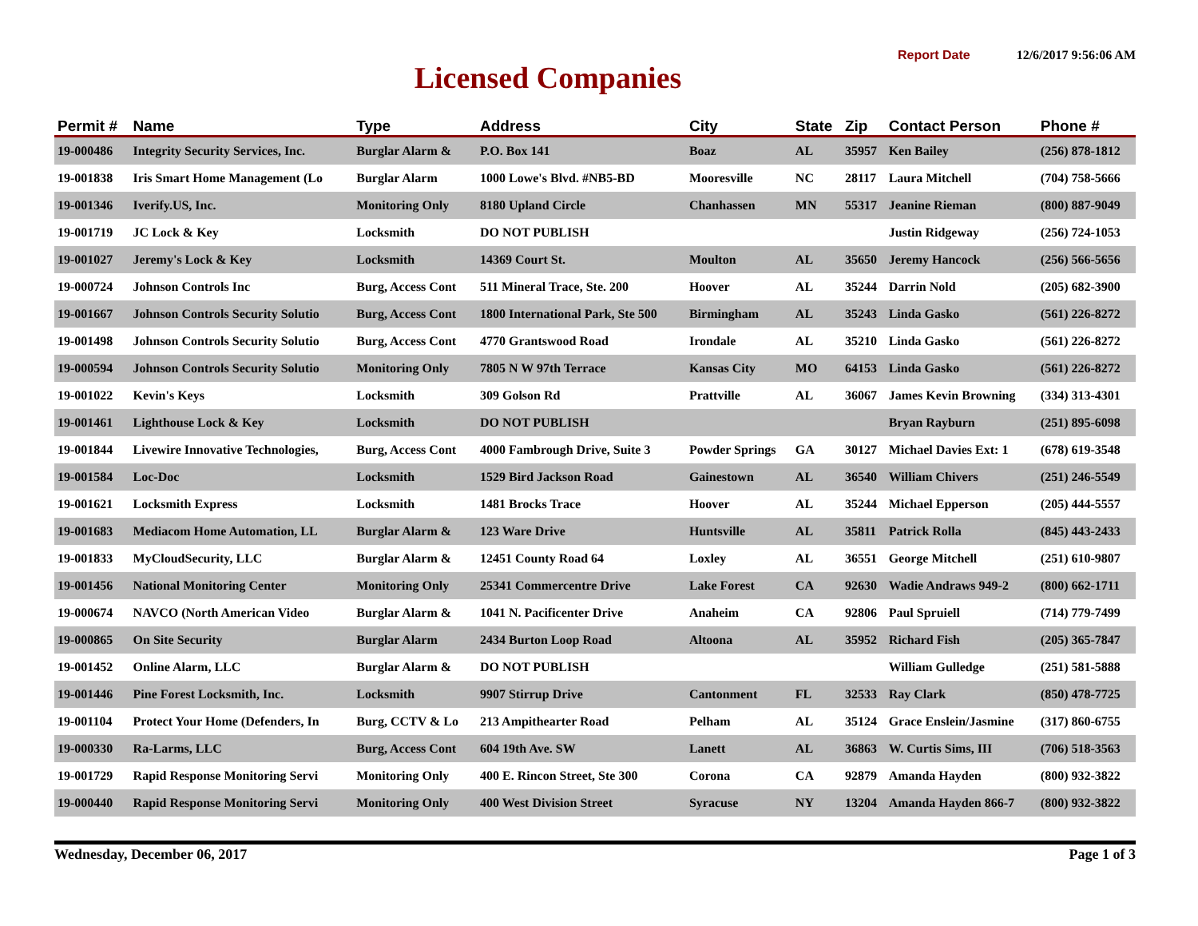Licensed Companies
Report Date 12/6/2017 9:56:06 AM
| Permit # | Name | Type | Address | City | State | Zip | Contact Person | Phone # |
| --- | --- | --- | --- | --- | --- | --- | --- | --- |
| 19-000486 | Integrity Security Services, Inc. | Burglar Alarm & | P.O. Box 141 | Boaz | AL | 35957 | Ken Bailey | (256) 878-1812 |
| 19-001838 | Iris Smart Home Management (Lo | Burglar Alarm | 1000 Lowe's Blvd. #NB5-BD | Mooresville | NC | 28117 | Laura Mitchell | (704) 758-5666 |
| 19-001346 | Iverify.US, Inc. | Monitoring Only | 8180 Upland Circle | Chanhassen | MN | 55317 | Jeanine Rieman | (800) 887-9049 |
| 19-001719 | JC Lock & Key | Locksmith | DO NOT PUBLISH | | | | Justin Ridgeway | (256) 724-1053 |
| 19-001027 | Jeremy's Lock & Key | Locksmith | 14369 Court St. | Moulton | AL | 35650 | Jeremy Hancock | (256) 566-5656 |
| 19-000724 | Johnson Controls Inc | Burg, Access Cont | 511 Mineral Trace, Ste. 200 | Hoover | AL | 35244 | Darrin Nold | (205) 682-3900 |
| 19-001667 | Johnson Controls Security Solutio | Burg, Access Cont | 1800 International Park, Ste 500 | Birmingham | AL | 35243 | Linda Gasko | (561) 226-8272 |
| 19-001498 | Johnson Controls Security Solutio | Burg, Access Cont | 4770 Grantswood Road | Irondale | AL | 35210 | Linda Gasko | (561) 226-8272 |
| 19-000594 | Johnson Controls Security Solutio | Monitoring Only | 7805 N W 97th Terrace | Kansas City | MO | 64153 | Linda Gasko | (561) 226-8272 |
| 19-001022 | Kevin's Keys | Locksmith | 309 Golson Rd | Prattville | AL | 36067 | James Kevin Browning | (334) 313-4301 |
| 19-001461 | Lighthouse Lock & Key | Locksmith | DO NOT PUBLISH | | | | Bryan Rayburn | (251) 895-6098 |
| 19-001844 | Livewire Innovative Technologies, | Burg, Access Cont | 4000 Fambrough Drive, Suite 3 | Powder Springs | GA | 30127 | Michael Davies Ext: 1 | (678) 619-3548 |
| 19-001584 | Loc-Doc | Locksmith | 1529 Bird Jackson Road | Gainestown | AL | 36540 | William Chivers | (251) 246-5549 |
| 19-001621 | Locksmith Express | Locksmith | 1481 Brocks Trace | Hoover | AL | 35244 | Michael Epperson | (205) 444-5557 |
| 19-001683 | Mediacom Home Automation, LL | Burglar Alarm & | 123 Ware Drive | Huntsville | AL | 35811 | Patrick Rolla | (845) 443-2433 |
| 19-001833 | MyCloudSecurity, LLC | Burglar Alarm & | 12451 County Road 64 | Loxley | AL | 36551 | George Mitchell | (251) 610-9807 |
| 19-001456 | National Monitoring Center | Monitoring Only | 25341 Commercentre Drive | Lake Forest | CA | 92630 | Wadie Andraws 949-2 | (800) 662-1711 |
| 19-000674 | NAVCO (North American Video | Burglar Alarm & | 1041 N. Pacificenter Drive | Anaheim | CA | 92806 | Paul Spruiell | (714) 779-7499 |
| 19-000865 | On Site Security | Burglar Alarm | 2434 Burton Loop Road | Altoona | AL | 35952 | Richard Fish | (205) 365-7847 |
| 19-001452 | Online Alarm, LLC | Burglar Alarm & | DO NOT PUBLISH | | | | William Gulledge | (251) 581-5888 |
| 19-001446 | Pine Forest Locksmith, Inc. | Locksmith | 9907 Stirrup Drive | Cantonment | FL | 32533 | Ray Clark | (850) 478-7725 |
| 19-001104 | Protect Your Home (Defenders, In | Burg, CCTV & Lo | 213 Ampithearter Road | Pelham | AL | 35124 | Grace Enslein/Jasmine | (317) 860-6755 |
| 19-000330 | Ra-Larms, LLC | Burg, Access Cont | 604 19th Ave. SW | Lanett | AL | 36863 | W. Curtis Sims, III | (706) 518-3563 |
| 19-001729 | Rapid Response Monitoring Servi | Monitoring Only | 400 E. Rincon Street, Ste 300 | Corona | CA | 92879 | Amanda Hayden | (800) 932-3822 |
| 19-000440 | Rapid Response Monitoring Servi | Monitoring Only | 400 West Division Street | Syracuse | NY | 13204 | Amanda Hayden 866-7 | (800) 932-3822 |
Wednesday, December 06, 2017 Page 1 of 3